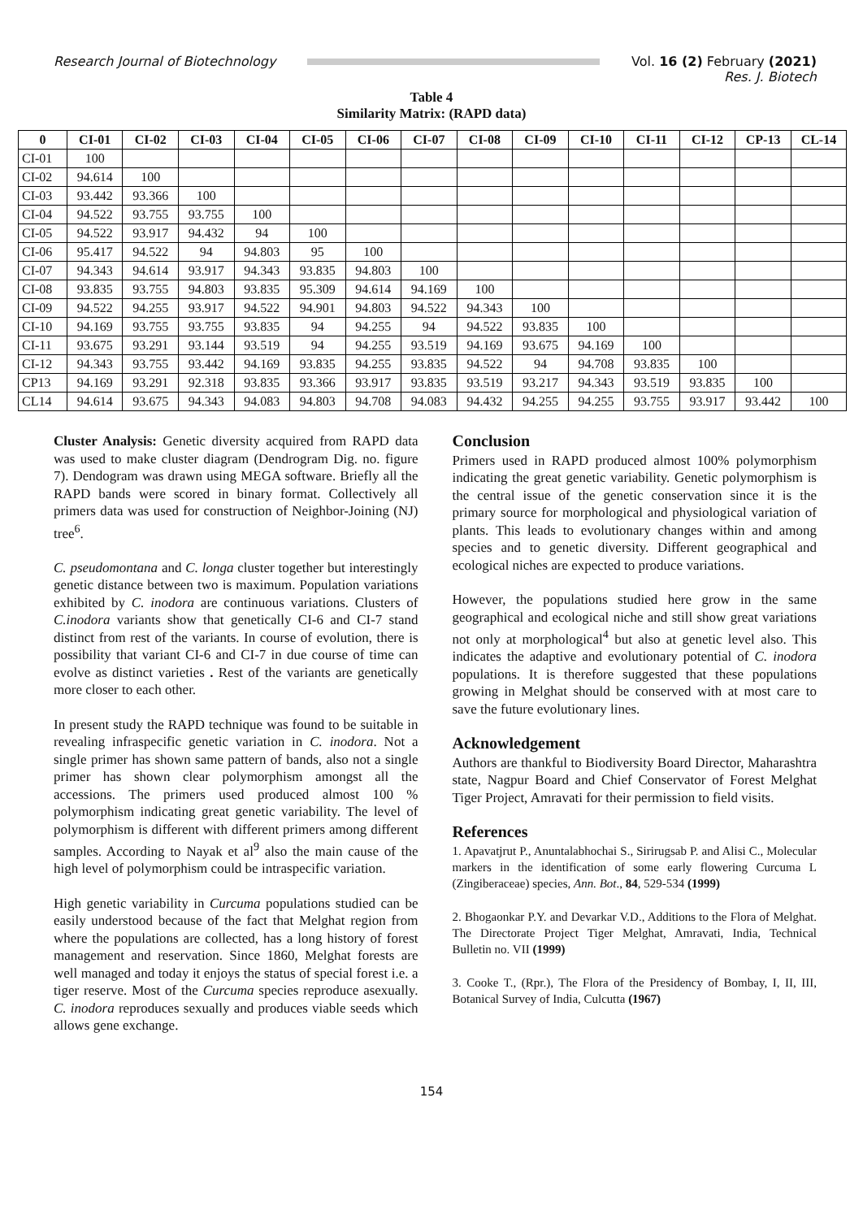Research Journal of Biotechnology
Vol. 16 (2) February (2021)
Res. J. Biotech
Table 4
Similarity Matrix: (RAPD data)
| 0 | CI-01 | CI-02 | CI-03 | CI-04 | CI-05 | CI-06 | CI-07 | CI-08 | CI-09 | CI-10 | CI-11 | CI-12 | CP-13 | CL-14 |
| --- | --- | --- | --- | --- | --- | --- | --- | --- | --- | --- | --- | --- | --- | --- |
| CI-01 | 100 | | | | | | | | | | | | | |
| CI-02 | 94.614 | 100 | | | | | | | | | | | | |
| CI-03 | 93.442 | 93.366 | 100 | | | | | | | | | | | |
| CI-04 | 94.522 | 93.755 | 93.755 | 100 | | | | | | | | | | |
| CI-05 | 94.522 | 93.917 | 94.432 | 94 | 100 | | | | | | | | | |
| CI-06 | 95.417 | 94.522 | 94 | 94.803 | 95 | 100 | | | | | | | | |
| CI-07 | 94.343 | 94.614 | 93.917 | 94.343 | 93.835 | 94.803 | 100 | | | | | | | |
| CI-08 | 93.835 | 93.755 | 94.803 | 93.835 | 95.309 | 94.614 | 94.169 | 100 | | | | | | |
| CI-09 | 94.522 | 94.255 | 93.917 | 94.522 | 94.901 | 94.803 | 94.522 | 94.343 | 100 | | | | | |
| CI-10 | 94.169 | 93.755 | 93.755 | 93.835 | 94 | 94.255 | 94 | 94.522 | 93.835 | 100 | | | | |
| CI-11 | 93.675 | 93.291 | 93.144 | 93.519 | 94 | 94.255 | 93.519 | 94.169 | 93.675 | 94.169 | 100 | | | |
| CI-12 | 94.343 | 93.755 | 93.442 | 94.169 | 93.835 | 94.255 | 93.835 | 94.522 | 94 | 94.708 | 93.835 | 100 | | |
| CP13 | 94.169 | 93.291 | 92.318 | 93.835 | 93.366 | 93.917 | 93.835 | 93.519 | 93.217 | 94.343 | 93.519 | 93.835 | 100 | |
| CL14 | 94.614 | 93.675 | 94.343 | 94.083 | 94.803 | 94.708 | 94.083 | 94.432 | 94.255 | 94.255 | 93.755 | 93.917 | 93.442 | 100 |
Cluster Analysis: Genetic diversity acquired from RAPD data was used to make cluster diagram (Dendrogram Dig. no. figure 7). Dendogram was drawn using MEGA software. Briefly all the RAPD bands were scored in binary format. Collectively all primers data was used for construction of Neighbor-Joining (NJ) tree<sup>6</sup>.
C. pseudomontana and C. longa cluster together but interestingly genetic distance between two is maximum. Population variations exhibited by C. inodora are continuous variations. Clusters of C.inodora variants show that genetically CI-6 and CI-7 stand distinct from rest of the variants. In course of evolution, there is possibility that variant CI-6 and CI-7 in due course of time can evolve as distinct varieties . Rest of the variants are genetically more closer to each other.
In present study the RAPD technique was found to be suitable in revealing infraspecific genetic variation in C. inodora. Not a single primer has shown same pattern of bands, also not a single primer has shown clear polymorphism amongst all the accessions. The primers used produced almost 100 % polymorphism indicating great genetic variability. The level of polymorphism is different with different primers among different samples. According to Nayak et al<sup>9</sup> also the main cause of the high level of polymorphism could be intraspecific variation.
High genetic variability in Curcuma populations studied can be easily understood because of the fact that Melghat region from where the populations are collected, has a long history of forest management and reservation. Since 1860, Melghat forests are well managed and today it enjoys the status of special forest i.e. a tiger reserve. Most of the Curcuma species reproduce asexually. C. inodora reproduces sexually and produces viable seeds which allows gene exchange.
Conclusion
Primers used in RAPD produced almost 100% polymorphism indicating the great genetic variability. Genetic polymorphism is the central issue of the genetic conservation since it is the primary source for morphological and physiological variation of plants. This leads to evolutionary changes within and among species and to genetic diversity. Different geographical and ecological niches are expected to produce variations.
However, the populations studied here grow in the same geographical and ecological niche and still show great variations not only at morphological<sup>4</sup> but also at genetic level also. This indicates the adaptive and evolutionary potential of C. inodora populations. It is therefore suggested that these populations growing in Melghat should be conserved with at most care to save the future evolutionary lines.
Acknowledgement
Authors are thankful to Biodiversity Board Director, Maharashtra state, Nagpur Board and Chief Conservator of Forest Melghat Tiger Project, Amravati for their permission to field visits.
References
1. Apavatjrut P., Anuntalabhochai S., Sirirugsab P. and Alisi C., Molecular markers in the identification of some early flowering Curcuma L (Zingiberaceae) species, Ann. Bot., 84, 529-534 (1999)
2. Bhogaonkar P.Y. and Devarkar V.D., Additions to the Flora of Melghat. The Directorate Project Tiger Melghat, Amravati, India, Technical Bulletin no. VII (1999)
3. Cooke T., (Rpr.), The Flora of the Presidency of Bombay, I, II, III, Botanical Survey of India, Culcutta (1967)
154